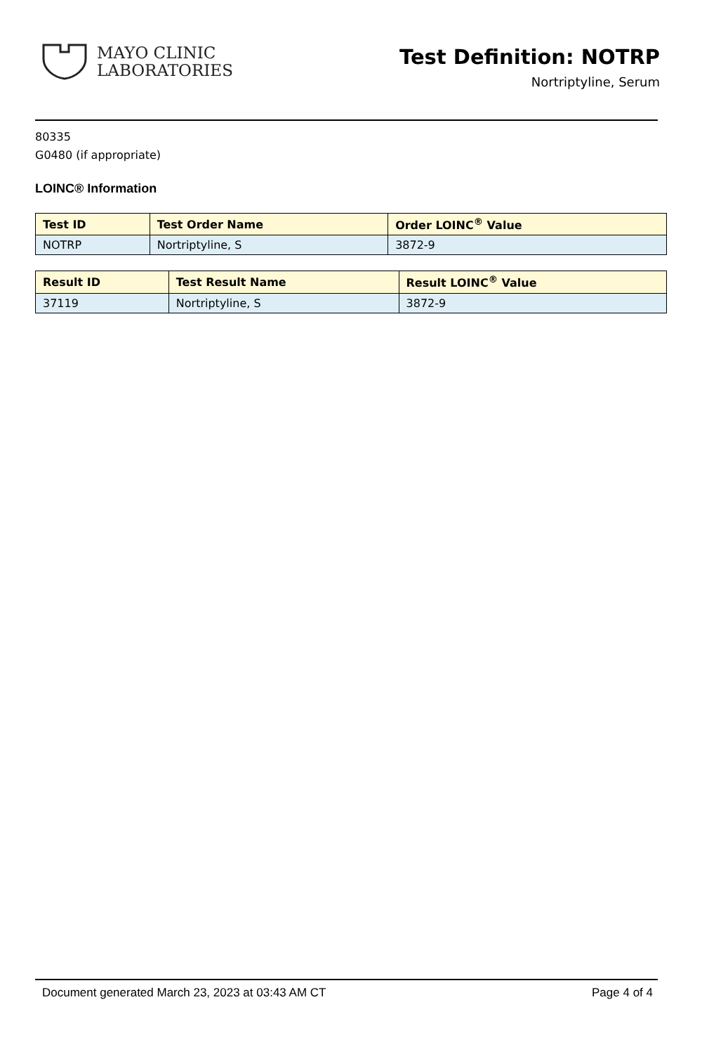MAYO CLINIC
LABORATORIES
Test Definition: NOTRP
Nortriptyline, Serum
80335
G0480 (if appropriate)
LOINC® Information
| Test ID | Test Order Name | Order LOINC<sup>®</sup> Value |
| --- | --- | --- |
| NOTRP | Nortriptyline, S | 3872-9 |
| Result ID | Test Result Name | Result LOINC<sup>®</sup> Value |
| --- | --- | --- |
| 37119 | Nortriptyline, S | 3872-9 |
Document generated March 23, 2023 at 03:43 AM CT Page 4 of 4